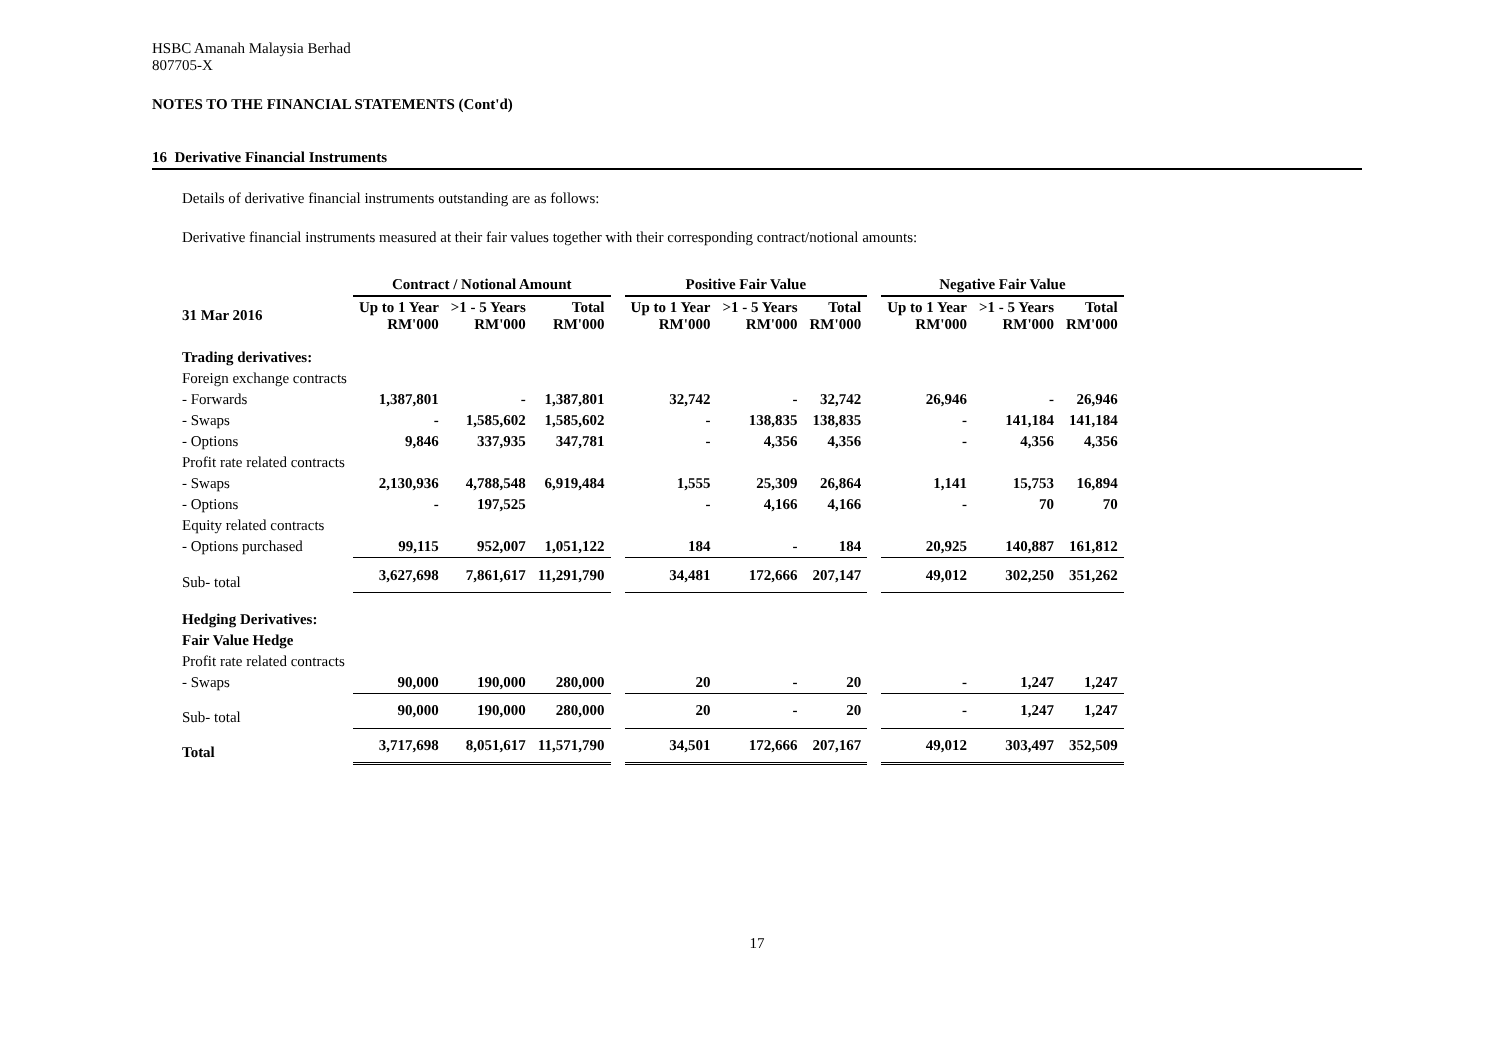HSBC Amanah Malaysia Berhad
807705-X
NOTES TO THE FINANCIAL STATEMENTS (Cont'd)
16 Derivative Financial Instruments
Details of derivative financial instruments outstanding are as follows:
Derivative financial instruments measured at their fair values together with their corresponding contract/notional amounts:
| | Contract / Notional Amount | | | | Positive Fair Value | | | | Negative Fair Value | | |
| --- | --- | --- | --- | --- | --- | --- | --- | --- | --- | --- | --- |
| 31 Mar 2016 | Up to 1 Year RM'000 | >1 - 5 Years RM'000 | Total RM'000 | | Up to 1 Year RM'000 | >1 - 5 Years RM'000 | Total RM'000 | | Up to 1 Year RM'000 | >1 - 5 Years RM'000 | Total RM'000 |
| Trading derivatives: | | | | | | | | | | | |
| Foreign exchange contracts | | | | | | | | | | | |
| - Forwards | 1,387,801 | - | 1,387,801 | | 32,742 | - | 32,742 | | 26,946 | - | 26,946 |
| - Swaps | - | 1,585,602 | 1,585,602 | | - | 138,835 | 138,835 | | - | 141,184 | 141,184 |
| - Options | 9,846 | 337,935 | 347,781 | | - | 4,356 | 4,356 | | - | 4,356 | 4,356 |
| Profit rate related contracts | | | | | | | | | | | |
| - Swaps | 2,130,936 | 4,788,548 | 6,919,484 | | 1,555 | 25,309 | 26,864 | | 1,141 | 15,753 | 16,894 |
| - Options | - | 197,525 | | | - | 4,166 | 4,166 | | - | 70 | 70 |
| Equity related contracts | | | | | | | | | | | |
| - Options purchased | 99,115 | 952,007 | 1,051,122 | | 184 | - | 184 | | 20,925 | 140,887 | 161,812 |
| Sub- total | 3,627,698 | 7,861,617 | 11,291,790 | | 34,481 | 172,666 | 207,147 | | 49,012 | 302,250 | 351,262 |
| Hedging Derivatives: | | | | | | | | | | | |
| Fair Value Hedge | | | | | | | | | | | |
| Profit rate related contracts | | | | | | | | | | | |
| - Swaps | 90,000 | 190,000 | 280,000 | | 20 | - | 20 | | - | 1,247 | 1,247 |
| Sub- total | 90,000 | 190,000 | 280,000 | | 20 | - | 20 | | - | 1,247 | 1,247 |
| Total | 3,717,698 | 8,051,617 | 11,571,790 | | 34,501 | 172,666 | 207,167 | | 49,012 | 303,497 | 352,509 |
17